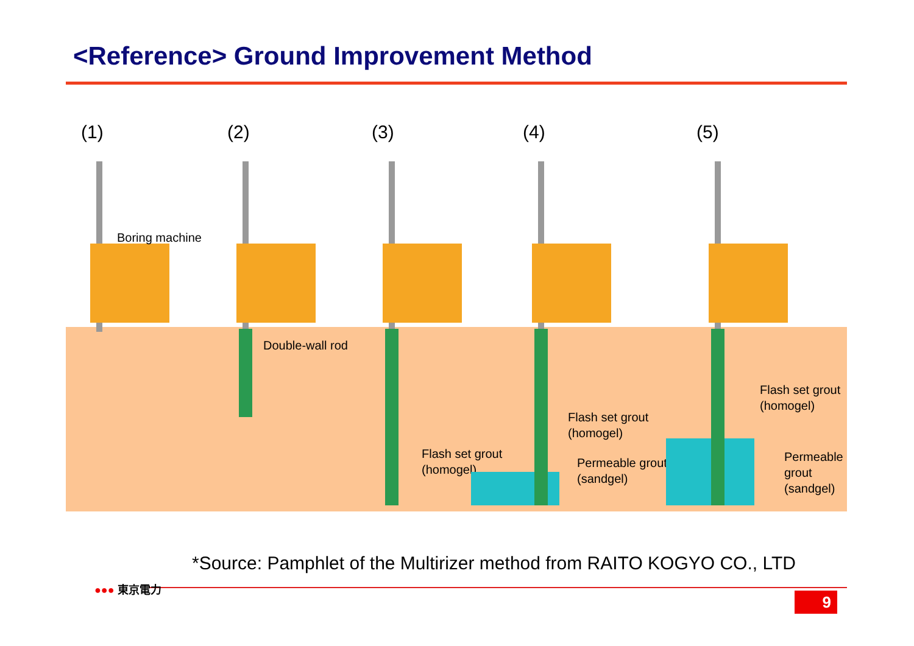<Reference> Ground Improvement Method
(1)
Boring machine
(2)
Double-wall rod
(3)
Flash set grout
(homogel)
(4)
Flash set grout
(homogel)
Permeable grout
(sandgel)
(5)
Flash set grout
(homogel)
Permeable
grout
(sandgel)
*Source: Pamphlet of the Multirizer method from RAITO KOGYO CO., LTD
●●● 東京電力
9